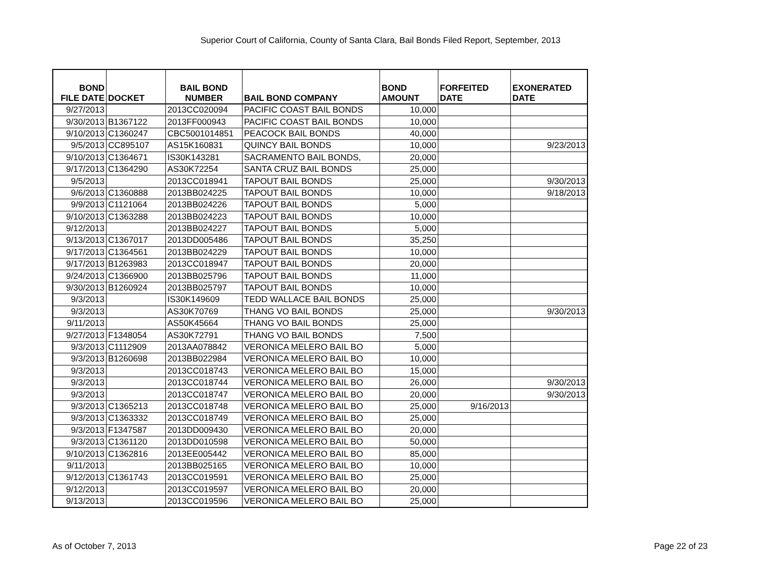Superior Court of California, County of Santa Clara, Bail Bonds Filed Report, September, 2013
| BOND FILE DATE | DOCKET | BAIL BOND NUMBER | BAIL BOND COMPANY | BOND AMOUNT | FORFEITED DATE | EXONERATED DATE |
| --- | --- | --- | --- | --- | --- | --- |
| 9/27/2013 | | 2013CC020094 | PACIFIC COAST BAIL BONDS | 10,000 | | |
| 9/30/2013 | B1367122 | 2013FF000943 | PACIFIC COAST BAIL BONDS | 10,000 | | |
| 9/10/2013 | C1360247 | CBC5001014851 | PEACOCK BAIL BONDS | 40,000 | | |
| 9/5/2013 | CC895107 | AS15K160831 | QUINCY BAIL BONDS | 10,000 | | 9/23/2013 |
| 9/10/2013 | C1364671 | IS30K143281 | SACRAMENTO BAIL BONDS, | 20,000 | | |
| 9/17/2013 | C1364290 | AS30K72254 | SANTA CRUZ BAIL BONDS | 25,000 | | |
| 9/5/2013 | | 2013CC018941 | TAPOUT BAIL BONDS | 25,000 | | 9/30/2013 |
| 9/6/2013 | C1360888 | 2013BB024225 | TAPOUT BAIL BONDS | 10,000 | | 9/18/2013 |
| 9/9/2013 | C1121064 | 2013BB024226 | TAPOUT BAIL BONDS | 5,000 | | |
| 9/10/2013 | C1363288 | 2013BB024223 | TAPOUT BAIL BONDS | 10,000 | | |
| 9/12/2013 | | 2013BB024227 | TAPOUT BAIL BONDS | 5,000 | | |
| 9/13/2013 | C1367017 | 2013DD005486 | TAPOUT BAIL BONDS | 35,250 | | |
| 9/17/2013 | C1364561 | 2013BB024229 | TAPOUT BAIL BONDS | 10,000 | | |
| 9/17/2013 | B1263983 | 2013CC018947 | TAPOUT BAIL BONDS | 20,000 | | |
| 9/24/2013 | C1366900 | 2013BB025796 | TAPOUT BAIL BONDS | 11,000 | | |
| 9/30/2013 | B1260924 | 2013BB025797 | TAPOUT BAIL BONDS | 10,000 | | |
| 9/3/2013 | | IS30K149609 | TEDD WALLACE BAIL BONDS | 25,000 | | |
| 9/3/2013 | | AS30K70769 | THANG VO BAIL BONDS | 25,000 | | 9/30/2013 |
| 9/11/2013 | | AS50K45664 | THANG VO BAIL BONDS | 25,000 | | |
| 9/27/2013 | F1348054 | AS30K72791 | THANG VO BAIL BONDS | 7,500 | | |
| 9/3/2013 | C1112909 | 2013AA078842 | VERONICA MELERO BAIL BO | 5,000 | | |
| 9/3/2013 | B1260698 | 2013BB022984 | VERONICA MELERO BAIL BO | 10,000 | | |
| 9/3/2013 | | 2013CC018743 | VERONICA MELERO BAIL BO | 15,000 | | |
| 9/3/2013 | | 2013CC018744 | VERONICA MELERO BAIL BO | 26,000 | | 9/30/2013 |
| 9/3/2013 | | 2013CC018747 | VERONICA MELERO BAIL BO | 20,000 | | 9/30/2013 |
| 9/3/2013 | C1365213 | 2013CC018748 | VERONICA MELERO BAIL BO | 25,000 | 9/16/2013 | |
| 9/3/2013 | C1363332 | 2013CC018749 | VERONICA MELERO BAIL BO | 25,000 | | |
| 9/3/2013 | F1347587 | 2013DD009430 | VERONICA MELERO BAIL BO | 20,000 | | |
| 9/3/2013 | C1361120 | 2013DD010598 | VERONICA MELERO BAIL BO | 50,000 | | |
| 9/10/2013 | C1362816 | 2013EE005442 | VERONICA MELERO BAIL BO | 85,000 | | |
| 9/11/2013 | | 2013BB025165 | VERONICA MELERO BAIL BO | 10,000 | | |
| 9/12/2013 | C1361743 | 2013CC019591 | VERONICA MELERO BAIL BO | 25,000 | | |
| 9/12/2013 | | 2013CC019597 | VERONICA MELERO BAIL BO | 20,000 | | |
| 9/13/2013 | | 2013CC019596 | VERONICA MELERO BAIL BO | 25,000 | | |
As of October 7, 2013 Page 22 of 23